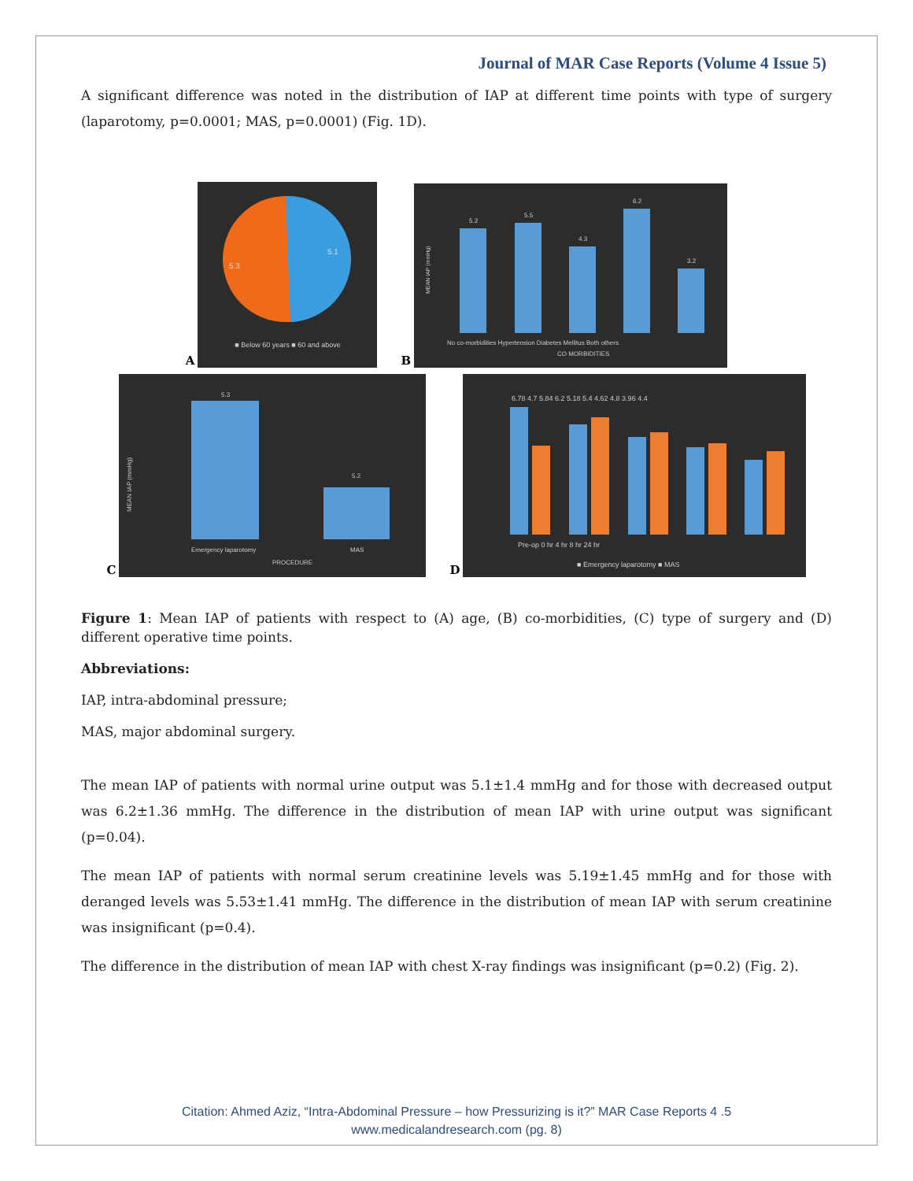Journal of MAR Case Reports (Volume 4 Issue 5)
A significant difference was noted in the distribution of IAP at different time points with type of surgery (laparotomy, p=0.0001; MAS, p=0.0001) (Fig. 1D).
A
5.1
5.3
■ Below 60 years ■ 60 and above
B
5.2
5.5
4.3
6.2
3.2
No co-morbidities Hypertension Diabetes Mellitus Both others
CO MORBIDITIES
MEAN IAP (mmHg)
C
5.3
5.2
Emergency laparotomy
MAS
PROCEDURE
MEAN IAP (mmHg)
D
6.78 4.7 5.84 6.2 5.18 5.4 4.62 4.8 3.96 4.4
Pre-op 0 hr 4 hr 8 hr 24 hr
■ Emergency laparotomy ■ MAS
Figure 1: Mean IAP of patients with respect to (A) age, (B) co-morbidities, (C) type of surgery and (D) different operative time points.
Abbreviations:
IAP, intra-abdominal pressure;
MAS, major abdominal surgery.
The mean IAP of patients with normal urine output was 5.1±1.4 mmHg and for those with decreased output was 6.2±1.36 mmHg. The difference in the distribution of mean IAP with urine output was significant (p=0.04).
The mean IAP of patients with normal serum creatinine levels was 5.19±1.45 mmHg and for those with deranged levels was 5.53±1.41 mmHg. The difference in the distribution of mean IAP with serum creatinine was insignificant (p=0.4).
The difference in the distribution of mean IAP with chest X-ray findings was insignificant (p=0.2) (Fig. 2).
Citation: Ahmed Aziz, “Intra-Abdominal Pressure – how Pressurizing is it?” MAR Case Reports 4 .5
www.medicalandresearch.com (pg. 8)